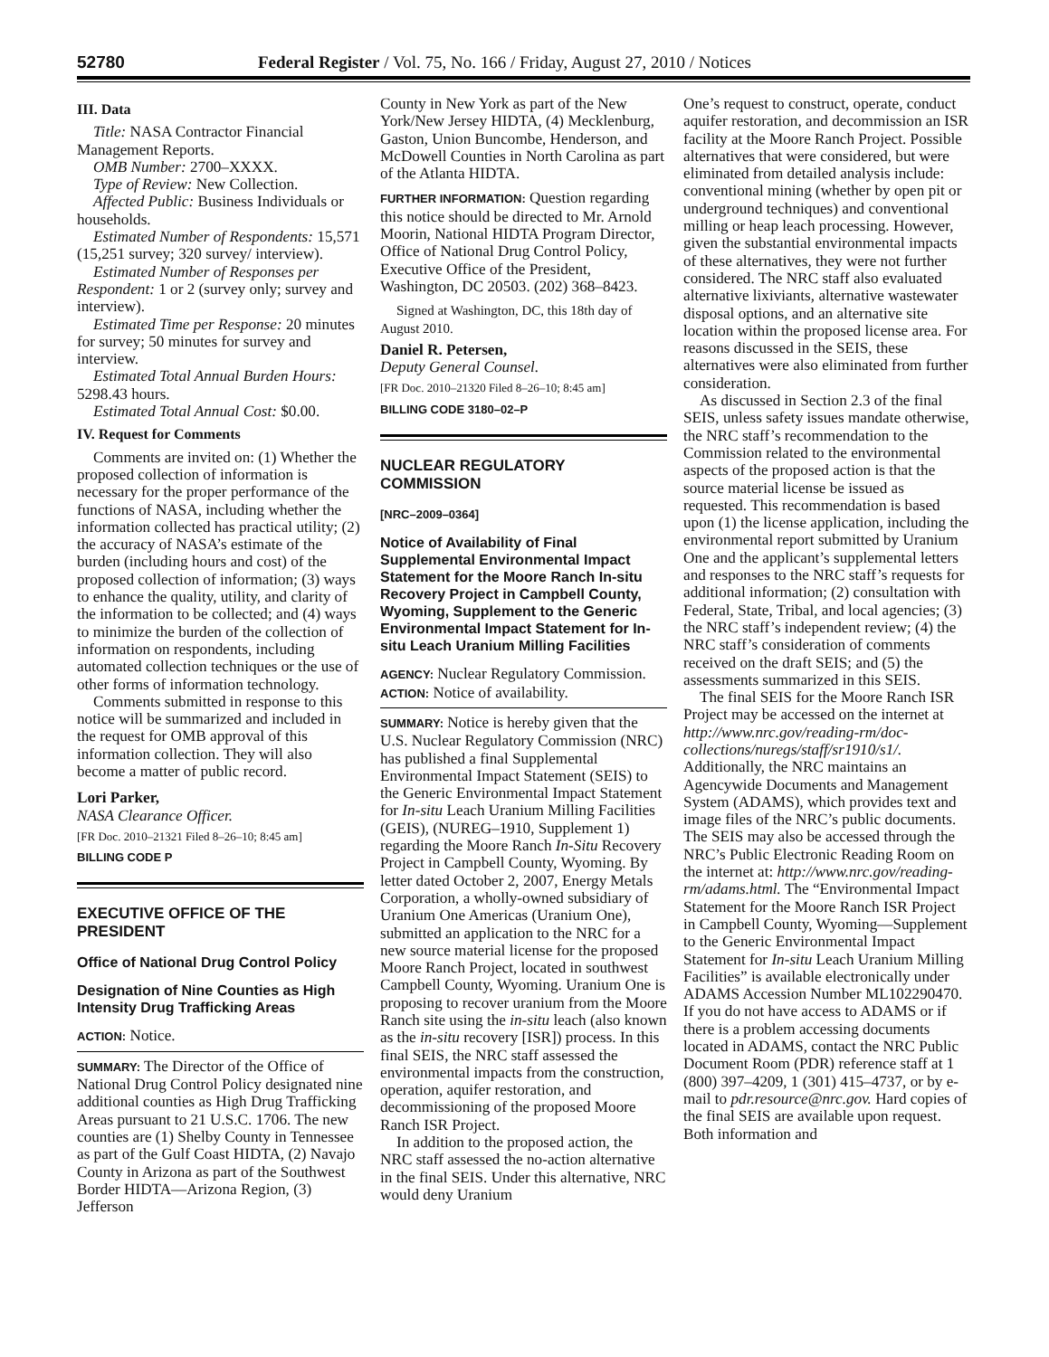52780 Federal Register / Vol. 75, No. 166 / Friday, August 27, 2010 / Notices
III. Data
Title: NASA Contractor Financial Management Reports.
OMB Number: 2700–XXXX.
Type of Review: New Collection.
Affected Public: Business Individuals or households.
Estimated Number of Respondents: 15,571 (15,251 survey; 320 survey/ interview).
Estimated Number of Responses per Respondent: 1 or 2 (survey only; survey and interview).
Estimated Time per Response: 20 minutes for survey; 50 minutes for survey and interview.
Estimated Total Annual Burden Hours: 5298.43 hours.
Estimated Total Annual Cost: $0.00.
IV. Request for Comments
Comments are invited on: (1) Whether the proposed collection of information is necessary for the proper performance of the functions of NASA, including whether the information collected has practical utility; (2) the accuracy of NASA’s estimate of the burden (including hours and cost) of the proposed collection of information; (3) ways to enhance the quality, utility, and clarity of the information to be collected; and (4) ways to minimize the burden of the collection of information on respondents, including automated collection techniques or the use of other forms of information technology.
Comments submitted in response to this notice will be summarized and included in the request for OMB approval of this information collection. They will also become a matter of public record.
Lori Parker,
NASA Clearance Officer.
[FR Doc. 2010–21321 Filed 8–26–10; 8:45 am]
BILLING CODE P
EXECUTIVE OFFICE OF THE PRESIDENT
Office of National Drug Control Policy
Designation of Nine Counties as High Intensity Drug Trafficking Areas
ACTION: Notice.
SUMMARY: The Director of the Office of National Drug Control Policy designated nine additional counties as High Drug Trafficking Areas pursuant to 21 U.S.C. 1706. The new counties are (1) Shelby County in Tennessee as part of the Gulf Coast HIDTA, (2) Navajo County in Arizona as part of the Southwest Border HIDTA—Arizona Region, (3) Jefferson
County in New York as part of the New York/New Jersey HIDTA, (4) Mecklenburg, Gaston, Union Buncombe, Henderson, and McDowell Counties in North Carolina as part of the Atlanta HIDTA.
FURTHER INFORMATION: Question regarding this notice should be directed to Mr. Arnold Moorin, National HIDTA Program Director, Office of National Drug Control Policy, Executive Office of the President, Washington, DC 20503. (202) 368–8423.
Signed at Washington, DC, this 18th day of August 2010.
Daniel R. Petersen,
Deputy General Counsel.
[FR Doc. 2010–21320 Filed 8–26–10; 8:45 am]
BILLING CODE 3180–02–P
NUCLEAR REGULATORY COMMISSION
[NRC–2009–0364]
Notice of Availability of Final Supplemental Environmental Impact Statement for the Moore Ranch In-situ Recovery Project in Campbell County, Wyoming, Supplement to the Generic Environmental Impact Statement for In-situ Leach Uranium Milling Facilities
AGENCY: Nuclear Regulatory Commission.
ACTION: Notice of availability.
SUMMARY: Notice is hereby given that the U.S. Nuclear Regulatory Commission (NRC) has published a final Supplemental Environmental Impact Statement (SEIS) to the Generic Environmental Impact Statement for In-situ Leach Uranium Milling Facilities (GEIS), (NUREG–1910, Supplement 1) regarding the Moore Ranch In-Situ Recovery Project in Campbell County, Wyoming. By letter dated October 2, 2007, Energy Metals Corporation, a wholly-owned subsidiary of Uranium One Americas (Uranium One), submitted an application to the NRC for a new source material license for the proposed Moore Ranch Project, located in southwest Campbell County, Wyoming. Uranium One is proposing to recover uranium from the Moore Ranch site using the in-situ leach (also known as the in-situ recovery [ISR]) process. In this final SEIS, the NRC staff assessed the environmental impacts from the construction, operation, aquifer restoration, and decommissioning of the proposed Moore Ranch ISR Project.
In addition to the proposed action, the NRC staff assessed the no-action alternative in the final SEIS. Under this alternative, NRC would deny Uranium
One’s request to construct, operate, conduct aquifer restoration, and decommission an ISR facility at the Moore Ranch Project. Possible alternatives that were considered, but were eliminated from detailed analysis include: conventional mining (whether by open pit or underground techniques) and conventional milling or heap leach processing. However, given the substantial environmental impacts of these alternatives, they were not further considered. The NRC staff also evaluated alternative lixiviants, alternative wastewater disposal options, and an alternative site location within the proposed license area. For reasons discussed in the SEIS, these alternatives were also eliminated from further consideration.
As discussed in Section 2.3 of the final SEIS, unless safety issues mandate otherwise, the NRC staff’s recommendation to the Commission related to the environmental aspects of the proposed action is that the source material license be issued as requested. This recommendation is based upon (1) the license application, including the environmental report submitted by Uranium One and the applicant’s supplemental letters and responses to the NRC staff’s requests for additional information; (2) consultation with Federal, State, Tribal, and local agencies; (3) the NRC staff’s independent review; (4) the NRC staff’s consideration of comments received on the draft SEIS; and (5) the assessments summarized in this SEIS.
The final SEIS for the Moore Ranch ISR Project may be accessed on the internet at http://www.nrc.gov/reading-rm/doc-collections/nuregs/staff/sr1910/s1/. Additionally, the NRC maintains an Agencywide Documents and Management System (ADAMS), which provides text and image files of the NRC’s public documents. The SEIS may also be accessed through the NRC’s Public Electronic Reading Room on the internet at: http://www.nrc.gov/reading-rm/adams.html. The “Environmental Impact Statement for the Moore Ranch ISR Project in Campbell County, Wyoming—Supplement to the Generic Environmental Impact Statement for In-situ Leach Uranium Milling Facilities” is available electronically under ADAMS Accession Number ML102290470. If you do not have access to ADAMS or if there is a problem accessing documents located in ADAMS, contact the NRC Public Document Room (PDR) reference staff at 1 (800) 397–4209, 1 (301) 415–4737, or by e-mail to pdr.resource@nrc.gov. Hard copies of the final SEIS are available upon request. Both information and